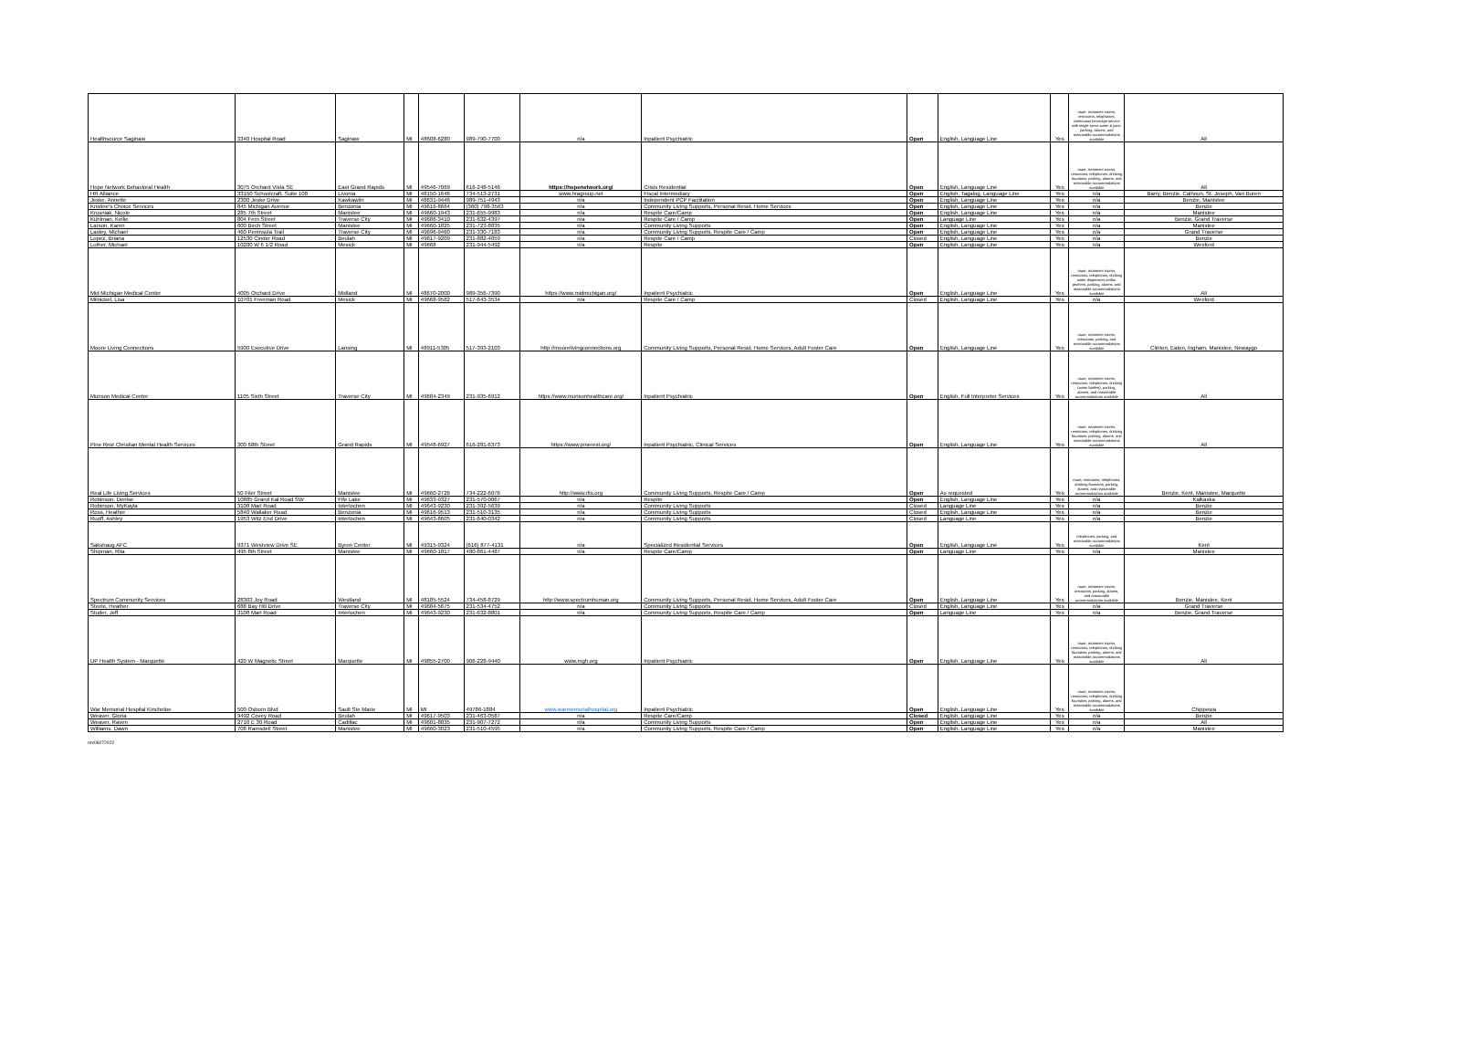| Healthsource Saginaw | 3340 Hospital Road | Saginaw | MI | 48608-6280 | 989-790-7700 | n/a | Inpatient Psychiatric | Open | English, Language Line | Yes | route, treatment rooms, restrooms, telephones, continuous beverage service with single serve water & juice, parking, alarms, and reasonable accommodations available | All |
| Hope Network Behavioral Health | 3075 Orchard Vista SE | East Grand Rapids | MI | 49546-7069 | 616-248-5146 | https://hopenetwork.org/ | Crisis Residential | Open | English, Language Line | Yes | route, treatment rooms, restrooms, telephones, drinking fountains, parking, alarms, and reasonable accommodations available | All |
| HR Alliance | 33150 Schoolcraft, Suite 108 | Livonia | MI | 48150-1646 | 734-513-2731 | www.hragroup.net | Fiscal Intermediary | Open | English, Tagalog, Language Line | Yes | n/a | Barry, Benzie, Calhoun, St. Joseph, Van Buren |
| Jeske, Annette | 2300 Jeske Drive | Kawkawlin | MI | 48631-9446 | 989-751-4943 | n/a | Independent PCP Facilitation | Open | English, Language Line | Yes | n/a | Benzie, Manistee |
| Kristine's Choice Services | 845 Michigan Avenue | Benzonia | MI | 49616-8664 | (360) 798-3563 | n/a | Community Living Supports, Personal Resid. Home Services | Open | English, Language Line | Yes | n/a | Benzie |
| Krusniak, Nicole | 285 7th Street | Manistee | MI | 49660-1943 | 231-655-9983 | n/a | Respite Care/Camp | Open | English, Language Line | Yes | n/a | Manistee |
| Kuhlman, Kellie | 804 Fern Street | Traverse City | MI | 49686-3410 | 231-632-4397 | n/a | Respite Care / Camp | Open | Language Line | Yes | n/a | Benzie, Grand Traverse |
| Larson, Karen | 600 Birch Street | Manistee | MI | 49660-1825 | 231-723-8835 | n/a | Community Living Supports | Open | English, Language Line | Yes | n/a | Manistee |
| Lasley, Michael | 460 Peninsula Trail | Traverse City | MI | 49696-9460 | 231-330-7183 | n/a | Community Living Supports, Respite Care / Camp | Open | English, Language Line | Yes | n/a | Grand Traverse |
| Lopez, Briana | 12530 Cinder Road | Beulah | MI | 49617-9209 | 231-882-4059 | n/a | Respite Care / Camp | Closed | English, Language Line | Yes | n/a | Benzie |
| Luther, Michael | 10200 W 6 1/2 Road | Mesick | MI | 49668 | 231-944-5492 | n/a | Respite | Open | English, Language Line | Yes | n/a | Wexford |
| Mid Michigan Medical Center | 4005 Orchard Drive | Midland | MI | 48670-2000 | 989-356-7390 | https://www.midmichigan.org/ | Inpatient Psychiatric | Open | English, Language Line | Yes | route, treatment rooms, restrooms, telephones, drinking water dispensers and/or pitchers, parking, alarms, and reasonable accommodations available | All |
| Milnickel, Lisa | 10701 Freeman Road | Mesick | MI | 49668-9582 | 517-643-3534 | n/a | Respite Care / Camp | Closed | English, Language Line | Yes | n/a | Wexford |
| Moore Living Connections | 5900 Executive Drive | Lansing | MI | 48911-5305 | 517-393-2103 | http://moorelivingconnections.org | Community Living Supports, Personal Resid. Home Services, Adult Foster Care | Open | English, Language Line | Yes | route, treatment rooms, restrooms, parking, and reasonable accommodations available | Clinton, Eaton, Ingham, Manistee, Newaygo |
| Munson Medical Center | 1105 Sixth Street | Traverse City | MI | 49684-2349 | 231-935-6912 | https://www.munsonhealthcare.org/ | Inpatient Psychiatric | Open | English, Full Interpreter Services | Yes | route, treatment rooms, restrooms, telephones, drinking (water bottles), parking, alarms, and reasonable accommodations available | All |
| Pine Rest Christian Mental Health Services | 300 68th Street | Grand Rapids | MI | 49548-6927 | 616-281-6373 | https://www.pinerest.org/ | Inpatient Psychiatric, Clinical Services | Open | English, Language Line | Yes | route, treatment rooms, restrooms, telephones, drinking fountains, parking, alarms, and reasonable accommodations available | All |
| Real Life Living Services | 50 Filer Street | Manistee | MI | 49660-2726 | 734-222-6076 | http://www.rlls.org | Community Living Supports, Respite Care / Camp | Open | As requested | Yes | route, restrooms, telephones, drinking fountains, parking, alarms, and reasonable accommodations available | Benzie, Kent, Manistee, Marquette |
| Robinson, Denise | 10885 Grand Kal Road SW | Fife Lake | MI | 49633-9327 | 231-570-0067 | n/a | Respite | Open | English, Language Line | Yes | n/a | Kalkaska |
| Robinson, MyKayla | 3108 Marl Road | Interlochen | MI | 49643-9230 | 231-392-5639 | n/a | Community Living Supports | Closed | Language Line | Yes | n/a | Benzie |
| Ross, Heather | 5840 Wallaker Road | Benzonia | MI | 49616-9513 | 231-510-3135 | n/a | Community Living Supports | Closed | English, Language Line | Yes | n/a | Benzie |
| Ruoff, Ashley | 1953 Witz End Drive | Interlochen | MI | 49643-8605 | 231-640-0342 | n/a | Community Living Supports | Closed | Language Line | Yes | n/a | Benzie |
| Sakshaug AFC | 9371 Westview Drive SE | Byron Center | MI | 49315-9324 | (616) 877-4131 | n/a | Specialized Residential Services | Open | English, Language Line | Yes | telephones, parking, and reasonable accommodations available | Kent |
| Shipman, Rita | 495 8th Street | Manistee | MI | 49660-1817 | 480-861-4487 | n/a | Respite Care/Camp | Open | Language Line | Yes | n/a | Manistee |
| Spectrum Community Services | 28303 Joy Road | Westland | MI | 48185-5524 | 734-458-8729 | http://www.spectrumhuman.org | Community Living Supports, Personal Resid. Home Services, Adult Foster Care | Open | English, Language Line | Yes | route, treatment rooms, restrooms, parking, alarms, and reasonable accommodations available | Benzie, Manistee, Kent |
| Steele, Heather | 688 Bay Hill Drive | Traverse City | MI | 49684-5675 | 231-534-4752 | n/a | Community Living Supports | Closed | English, Language Line | Yes | n/a | Grand Traverse |
| Studer, Jeff | 3108 Marl Road | Interlochen | MI | 49643-9230 | 231-632-8801 | n/a | Community Living Supports, Respite Care / Camp | Open | Language Line | Yes | n/a | Benzie, Grand Traverse |
| UP Health System - Marquette | 420 W Magnetic Street | Marquette | MI | 49855-2700 | 906-228-9440 | www.mgh.org | Inpatient Psychiatric | Open | English, Language Line | Yes | route, treatment rooms, restrooms, telephones, drinking fountains, parking, alarms, and reasonable accommodations available | All |
| War Memorial Hospital Kincheloe | 500 Osborn Blvd | Sault Ste Marie | MI | MI | 49786-1884 | www.warmemorialhospital.org | Inpatient Psychiatric | Open | English, Language Line | Yes | route, treatment rooms, restrooms, telephones, drinking fountains, parking, alarms, and reasonable accommodations available | Chippewa |
| Weaver, Gloria | 9492 Covey Road | Beulah | MI | 49617-9503 | 231-463-0587 | n/a | Respite Care/Camp | Closed | English, Language Line | Yes | n/a | Benzie |
| Weaver, Raven | 2710 E 30 Road | Cadillac | MI | 49601-8835 | 231-907-7272 | n/a | Community Living Supports | Open | English, Language Line | Yes | n/a | All |
| Williams, Dawn | 708 Ramsdell Street | Manistee | MI | 49660-3023 | 231-510-4595 | n/a | Community Living Supports, Respite Care / Camp | Open | English, Language Line | Yes | n/a | Manistee |
rev06072022